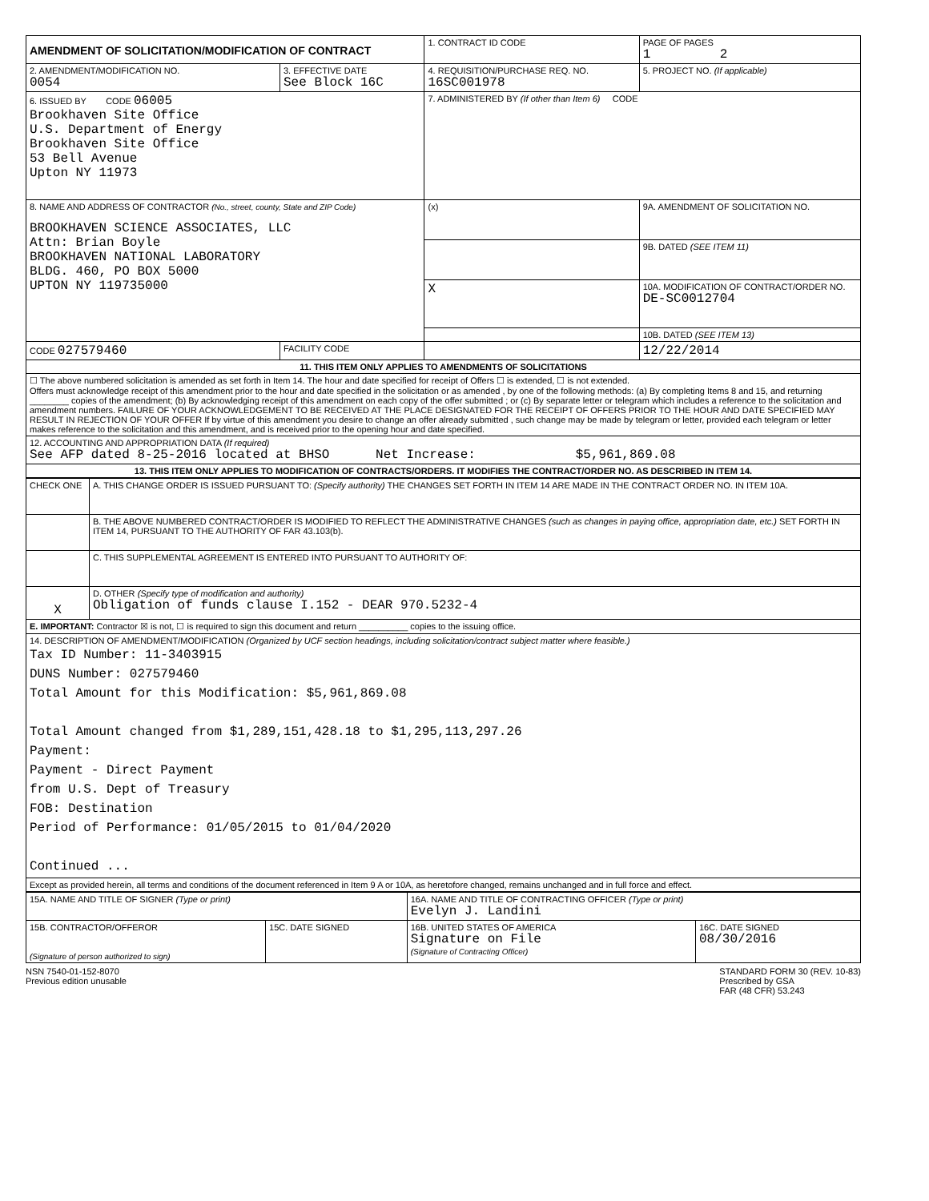| AMENDMENT OF SOLICITATION/MODIFICATION OF CONTRACT | | 1. CONTRACT ID CODE | | PAGE OF PAGES 1 2 |
| 2. AMENDMENT/MODIFICATION NO. 0054 | 3. EFFECTIVE DATE See Block 16C | 4. REQUISITION/PURCHASE REQ. NO. 16SC001978 | | 5. PROJECT NO. (If applicable) |
| 6. ISSUED BY CODE 06005 Brookhaven Site Office U.S. Department of Energy Brookhaven Site Office 53 Bell Avenue Upton NY 11973 | | 7. ADMINISTERED BY (If other than Item 6) CODE | | |
| 8. NAME AND ADDRESS OF CONTRACTOR (No., street, county, State and ZIP Code) BROOKHAVEN SCIENCE ASSOCIATES, LLC Attn: Brian Boyle BROOKHAVEN NATIONAL LABORATORY BLDG. 460, PO BOX 5000 UPTON NY 119735000 | | (x) | 9A. AMENDMENT OF SOLICITATION NO. | |
| | | | 9B. DATED (SEE ITEM 11) | |
| | | X | 10A. MODIFICATION OF CONTRACT/ORDER NO. DE-SC0012704 | |
| | | | 10B. DATED (SEE ITEM 13) | |
| CODE 027579460 | FACILITY CODE | | 12/22/2014 | |
| 11. THIS ITEM ONLY APPLIES TO AMENDMENTS OF SOLICITATIONS | | | | |
| ☐ The above numbered solicitation is amended as set forth in Item 14. The hour and date specified for receipt of Offers ☐ is extended, ☐ is not extended. Offers must acknowledge receipt of this amendment prior to the hour and date specified in the solicitation or as amended , by one of the following methods: (a) By completing Items 8 and 15, and returning ________ copies of the amendment; (b) By acknowledging receipt of this amendment on each copy of the offer submitted ; or (c) By separate letter or telegram which includes a reference to the solicitation and amendment numbers. FAILURE OF YOUR ACKNOWLEDGEMENT TO BE RECEIVED AT THE PLACE DESIGNATED FOR THE RECEIPT OF OFFERS PRIOR TO THE HOUR AND DATE SPECIFIED MAY RESULT IN REJECTION OF YOUR OFFER If by virtue of this amendment you desire to change an offer already submitted , such change may be made by telegram or letter, provided each telegram or letter makes reference to the solicitation and this amendment, and is received prior to the opening hour and date specified. | | | | |
| 12. ACCOUNTING AND APPROPRIATION DATA (If required) See AFP dated 8-25-2016 located at BHSO Net Increase: $5,961,869.08 | | | | |
| 13. THIS ITEM ONLY APPLIES TO MODIFICATION OF CONTRACTS/ORDERS. IT MODIFIES THE CONTRACT/ORDER NO. AS DESCRIBED IN ITEM 14. | | | | |
| CHECK ONE | A. THIS CHANGE ORDER IS ISSUED PURSUANT TO: (Specify authority) THE CHANGES SET FORTH IN ITEM 14 ARE MADE IN THE CONTRACT ORDER NO. IN ITEM 10A. |
| | B. THE ABOVE NUMBERED CONTRACT/ORDER IS MODIFIED TO REFLECT THE ADMINISTRATIVE CHANGES (such as changes in paying office, appropriation date, etc.) SET FORTH IN ITEM 14, PURSUANT TO THE AUTHORITY OF FAR 43.103(b). |
| | C. THIS SUPPLEMENTAL AGREEMENT IS ENTERED INTO PURSUANT TO AUTHORITY OF: |
| X | D. OTHER (Specify type of modification and authority) Obligation of funds clause I.152 - DEAR 970.5232-4 |
| E. IMPORTANT: Contractor ☒ is not, ☐ is required to sign this document and return __________ copies to the issuing office. | |
| 14. DESCRIPTION OF AMENDMENT/MODIFICATION (Organized by UCF section headings, including solicitation/contract subject matter where feasible.) Tax ID Number: 11-3403915 DUNS Number: 027579460 Total Amount for this Modification: $5,961,869.08 Total Amount changed from $1,289,151,428.18 to $1,295,113,297.26 Payment: Payment - Direct Payment from U.S. Dept of Treasury FOB: Destination Period of Performance: 01/05/2015 to 01/04/2020 Continued ... | |
| Except as provided herein, all terms and conditions of the document referenced in Item 9 A or 10A, as heretofore changed, remains unchanged and in full force and effect. | |
| 15A. NAME AND TITLE OF SIGNER (Type or print) | | 16A. NAME AND TITLE OF CONTRACTING OFFICER (Type or print) Evelyn J. Landini | |
| 15B. CONTRACTOR/OFFEROR (Signature of person authorized to sign) | 15C. DATE SIGNED | 16B. UNITED STATES OF AMERICA Signature on File (Signature of Contracting Officer) | 16C. DATE SIGNED 08/30/2016 |
NSN 7540-01-152-8070
Previous edition unusable
STANDARD FORM 30 (REV. 10-83)
Prescribed by GSA
FAR (48 CFR) 53.243